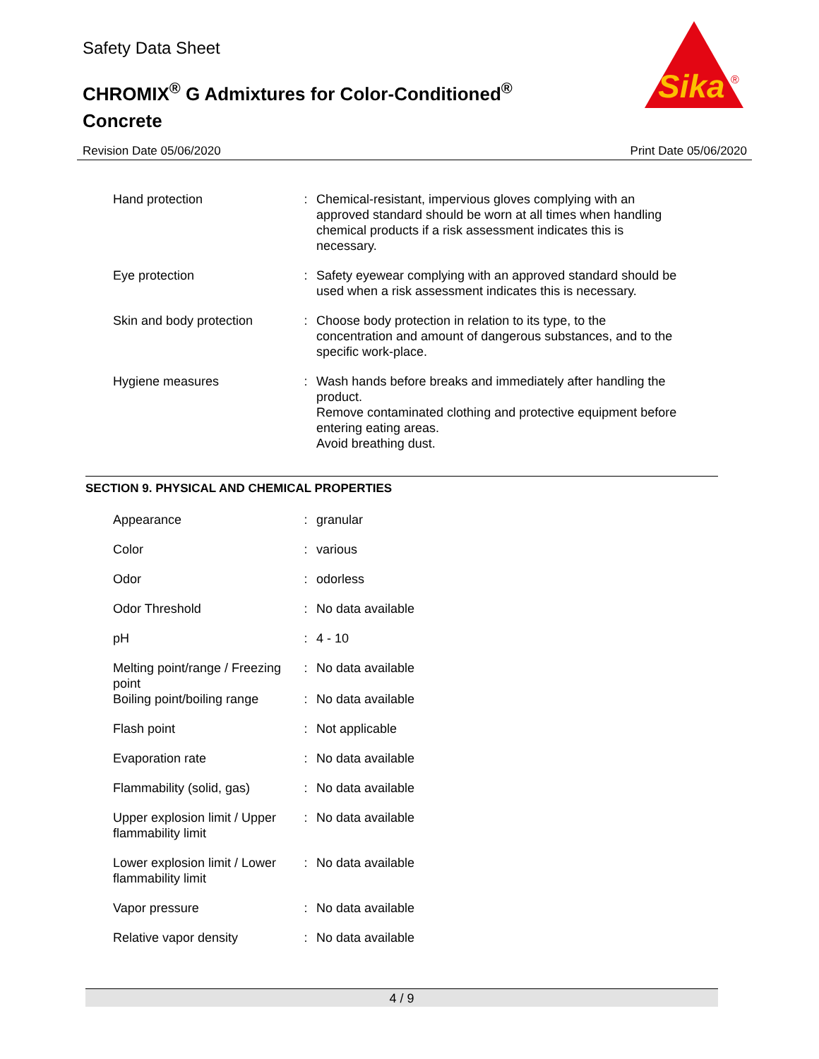Safety Data Sheet
CHROMIX<sup>®</sup> G Admixtures for Color-Conditioned<sup>®</sup> Concrete
Sika
®
Revision Date 05/06/2020 Print Date 05/06/2020
| Hand protection | : | Chemical-resistant, impervious gloves complying with an approved standard should be worn at all times when handling chemical products if a risk assessment indicates this is necessary. |
| Eye protection | : | Safety eyewear complying with an approved standard should be used when a risk assessment indicates this is necessary. |
| Skin and body protection | : | Choose body protection in relation to its type, to the concentration and amount of dangerous substances, and to the specific work-place. |
| Hygiene measures | : | Wash hands before breaks and immediately after handling the product. Remove contaminated clothing and protective equipment before entering eating areas. Avoid breathing dust. |
SECTION 9. PHYSICAL AND CHEMICAL PROPERTIES
| Appearance | : | granular |
| Color | : | various |
| Odor | : | odorless |
| Odor Threshold | : | No data available |
| pH | : | 4 - 10 |
| Melting point/range / Freezing point | : | No data available |
| Boiling point/boiling range | : | No data available |
| Flash point | : | Not applicable |
| Evaporation rate | : | No data available |
| Flammability (solid, gas) | : | No data available |
| Upper explosion limit / Upper flammability limit | : | No data available |
| Lower explosion limit / Lower flammability limit | : | No data available |
| Vapor pressure | : | No data available |
| Relative vapor density | : | No data available |
4 / 9